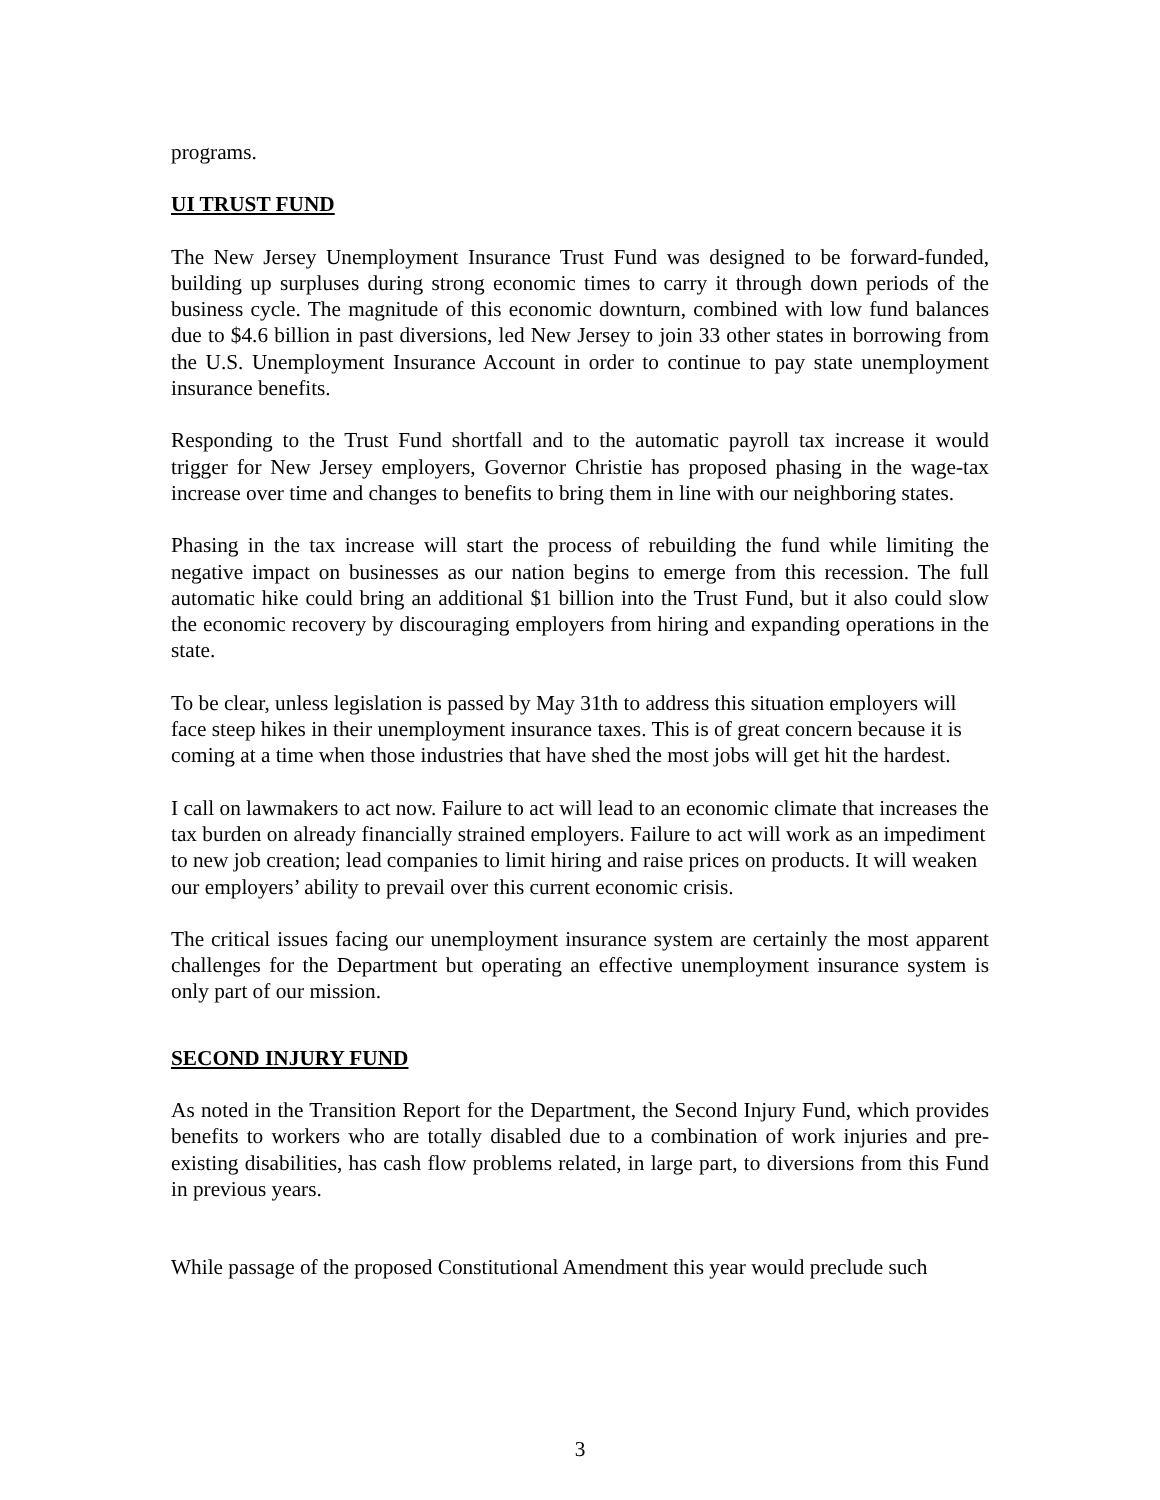programs.
UI TRUST FUND
The New Jersey Unemployment Insurance Trust Fund was designed to be forward-funded, building up surpluses during strong economic times to carry it through down periods of the business cycle. The magnitude of this economic downturn, combined with low fund balances due to $4.6 billion in past diversions, led New Jersey to join 33 other states in borrowing from the U.S. Unemployment Insurance Account in order to continue to pay state unemployment insurance benefits.
Responding to the Trust Fund shortfall and to the automatic payroll tax increase it would trigger for New Jersey employers, Governor Christie has proposed phasing in the wage-tax increase over time and changes to benefits to bring them in line with our neighboring states.
Phasing in the tax increase will start the process of rebuilding the fund while limiting the negative impact on businesses as our nation begins to emerge from this recession. The full automatic hike could bring an additional $1 billion into the Trust Fund, but it also could slow the economic recovery by discouraging employers from hiring and expanding operations in the state.
To be clear, unless legislation is passed by May 31th to address this situation employers will face steep hikes in their unemployment insurance taxes. This is of great concern because it is coming at a time when those industries that have shed the most jobs will get hit the hardest.
I call on lawmakers to act now. Failure to act will lead to an economic climate that increases the tax burden on already financially strained employers. Failure to act will work as an impediment to new job creation; lead companies to limit hiring and raise prices on products. It will weaken our employers’ ability to prevail over this current economic crisis.
The critical issues facing our unemployment insurance system are certainly the most apparent challenges for the Department but operating an effective unemployment insurance system is only part of our mission.
SECOND INJURY FUND
As noted in the Transition Report for the Department, the Second Injury Fund, which provides benefits to workers who are totally disabled due to a combination of work injuries and pre-existing disabilities, has cash flow problems related, in large part, to diversions from this Fund in previous years.
While passage of the proposed Constitutional Amendment this year would preclude such
3